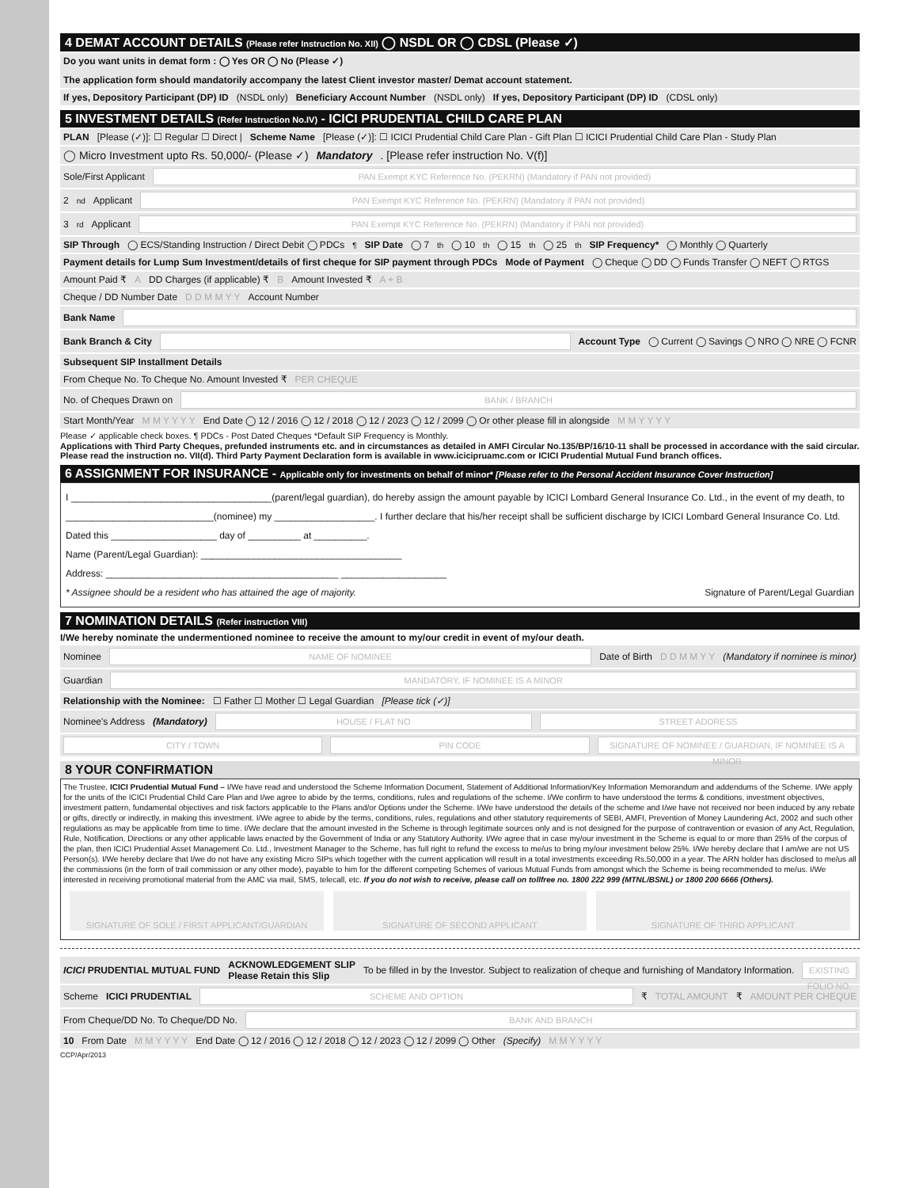4 DEMAT ACCOUNT DETAILS (Please refer Instruction No. XII) ◯ NSDL OR ◯ CDSL (Please ✓)
Do you want units in demat form : ◯ Yes OR ◯ No (Please ✓) The application form should mandatorily accompany the latest Client investor master/ Demat account statement.
If yes, Depository Participant (DP) ID (NSDL only) Beneficiary Account Number (NSDL only) If yes, Depository Participant (DP) ID (CDSL only)
5 INVESTMENT DETAILS (Refer Instruction No.IV) - ICICI PRUDENTIAL CHILD CARE PLAN
PLAN [Please (✓)]: ☐ Regular ☐ Direct | Scheme Name [Please (✓)]: ☐ ICICI Prudential Child Care Plan - Gift Plan ☐ ICICI Prudential Child Care Plan - Study Plan
◯ Micro Investment upto Rs. 50,000/- (Please ✓) Mandatory. [Please refer instruction No. V(f)]
Sole/First Applicant PAN Exempt KYC Reference No. (PEKRN) (Mandatory if PAN not provided)
2<sup>nd</sup> Applicant PAN Exempt KYC Reference No. (PEKRN) (Mandatory if PAN not provided)
3<sup>rd</sup> Applicant PAN Exempt KYC Reference No. (PEKRN) (Mandatory if PAN not provided)
SIP Through ◯ ECS/Standing Instruction / Direct Debit ◯ PDCs<sup>¶</sup> SIP Date ◯ 7<sup>th</sup> ◯ 10<sup>th</sup> ◯ 15<sup>th</sup> ◯ 25<sup>th</sup> SIP Frequency* ◯ Monthly ◯ Quarterly
Payment details for Lump Sum Investment/details of first cheque for SIP payment through PDCs Mode of Payment ◯ Cheque ◯ DD ◯ Funds Transfer ◯ NEFT ◯ RTGS
Amount Paid ₹ A DD Charges (if applicable) ₹ B Amount Invested ₹ A + B
Cheque / DD Number Date D D M M Y Y Account Number
Bank Name
Bank Branch & City Account Type ◯ Current ◯ Savings ◯ NRO ◯ NRE ◯ FCNR
Subsequent SIP Installment Details
From Cheque No. To Cheque No. Amount Invested ₹ PER CHEQUE
No. of Cheques Drawn on BANK / BRANCH
Start Month/Year M M Y Y Y Y End Date ◯ 12 / 2016 ◯ 12 / 2018 ◯ 12 / 2023 ◯ 12 / 2099 ◯ Or other please fill in alongside M M Y Y Y Y
Please ✓ applicable check boxes. ¶ PDCs - Post Dated Cheques *Default SIP Frequency is Monthly.
Applications with Third Party Cheques, prefunded instruments etc. and in circumstances as detailed in AMFI Circular No.135/BP/16/10-11 shall be processed in accordance with the said circular. Please read the instruction no. VII(d). Third Party Payment Declaration form is available in www.icicipruamc.com or ICICI Prudential Mutual Fund branch offices.
6 ASSIGNMENT FOR INSURANCE - Applicable only for investments on behalf of minor* [Please refer to the Personal Accident Insurance Cover Instruction]
I ______________________________________(parent/legal guardian), do hereby assign the amount payable by ICICI Lombard General Insurance Co. Ltd., in the event of my death, to ____________________________(nominee) my ___________________. I further declare that his/her receipt shall be sufficient discharge by ICICI Lombard General Insurance Co. Ltd.
Dated this ____________________ day of __________ at __________.
Name (Parent/Legal Guardian): ______________________________________
Address: ____________________________________________ ____________________
* Assignee should be a resident who has attained the age of majority. Signature of Parent/Legal Guardian
7 NOMINATION DETAILS (Refer instruction VIII)
I/We hereby nominate the undermentioned nominee to receive the amount to my/our credit in event of my/our death.
Nominee NAME OF NOMINEE Date of Birth D D M M Y Y (Mandatory if nominee is minor)
Guardian MANDATORY, IF NOMINEE IS A MINOR
Relationship with the Nominee: ☐ Father ☐ Mother ☐ Legal Guardian [Please tick (✓)]
Nominee's Address (Mandatory) HOUSE / FLAT NO STREET ADDRESS
CITY / TOWN PIN CODE SIGNATURE OF NOMINEE / GUARDIAN, IF NOMINEE IS A MINOR
8 YOUR CONFIRMATION
The Trustee, ICICI Prudential Mutual Fund – I/We have read and understood the Scheme Information Document, Statement of Additional Information/Key Information Memorandum and addendums of the Scheme. I/We apply for the units of the ICICI Prudential Child Care Plan and I/we agree to abide by the terms, conditions, rules and regulations of the scheme. I/We confirm to have understood the terms & conditions, investment objectives, investment pattern, fundamental objectives and risk factors applicable to the Plans and/or Options under the Scheme. I/We have understood the details of the scheme and I/we have not received nor been induced by any rebate or gifts, directly or indirectly, in making this investment. I/We agree to abide by the terms, conditions, rules, regulations and other statutory requirements of SEBI, AMFI, Prevention of Money Laundering Act, 2002 and such other regulations as may be applicable from time to time. I/We declare that the amount invested in the Scheme is through legitimate sources only and is not designed for the purpose of contravention or evasion of any Act, Regulation, Rule, Notification, Directions or any other applicable laws enacted by the Government of India or any Statutory Authority. I/We agree that in case my/our investment in the Scheme is equal to or more than 25% of the corpus of the plan, then ICICI Prudential Asset Management Co. Ltd., Investment Manager to the Scheme, has full right to refund the excess to me/us to bring my/our investment below 25%. I/We hereby declare that I am/we are not US Person(s). I/We hereby declare that I/we do not have any existing Micro SIPs which together with the current application will result in a total investments exceeding Rs.50,000 in a year. The ARN holder has disclosed to me/us all the commissions (in the form of trail commission or any other mode), payable to him for the different competing Schemes of various Mutual Funds from amongst which the Scheme is being recommended to me/us. I/We interested in receiving promotional material from the AMC via mail, SMS, telecall, etc. If you do not wish to receive, please call on tollfree no. 1800 222 999 (MTNL/BSNL) or 1800 200 6666 (Others).
SIGNATURE OF SOLE / FIRST APPLICANT/GUARDIAN
SIGNATURE OF SECOND APPLICANT SIGNATURE OF THIRD APPLICANT
ICICI PRUDENTIAL MUTUAL FUND ACKNOWLEDGEMENT SLIP
Please Retain this Slip To be filled in by the Investor. Subject to realization of cheque and furnishing of Mandatory Information. EXISTING FOLIO NO.
Scheme ICICI PRUDENTIAL SCHEME AND OPTION ₹ TOTAL AMOUNT ₹ AMOUNT PER CHEQUE
From Cheque/DD No. To Cheque/DD No. BANK AND BRANCH
10 From Date M M Y Y Y Y End Date ◯ 12 / 2016 ◯ 12 / 2018 ◯ 12 / 2023 ◯ 12 / 2099 ◯ Other (Specify) M M Y Y Y Y
CCP/Apr/2013